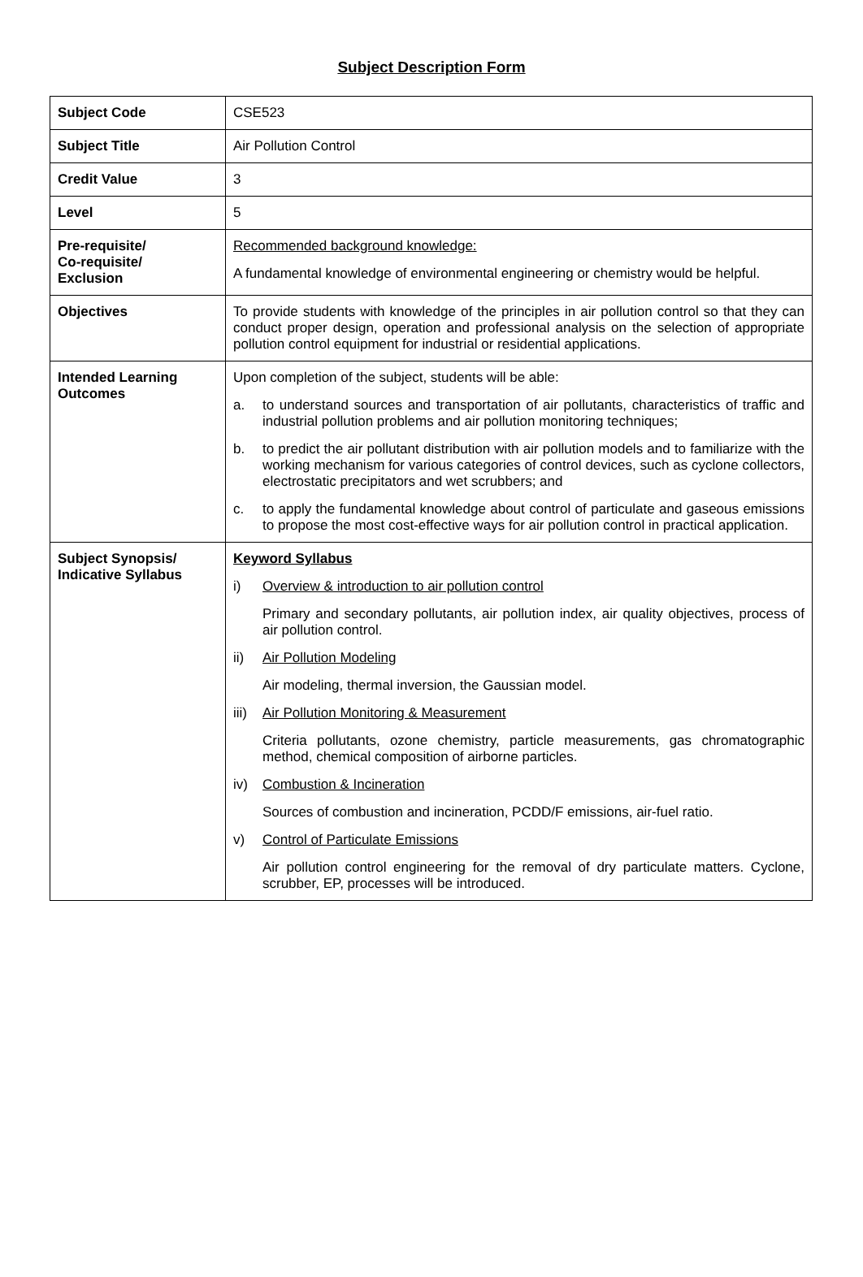Subject Description Form
| Subject Code | CSE523 |
| Subject Title | Air Pollution Control |
| Credit Value | 3 |
| Level | 5 |
| Pre-requisite/ Co-requisite/ Exclusion | Recommended background knowledge: A fundamental knowledge of environmental engineering or chemistry would be helpful. |
| Objectives | To provide students with knowledge of the principles in air pollution control so that they can conduct proper design, operation and professional analysis on the selection of appropriate pollution control equipment for industrial or residential applications. |
| Intended Learning Outcomes | Upon completion of the subject, students will be able: a. to understand sources and transportation of air pollutants, characteristics of traffic and industrial pollution problems and air pollution monitoring techniques; b. to predict the air pollutant distribution with air pollution models and to familiarize with the working mechanism for various categories of control devices, such as cyclone collectors, electrostatic precipitators and wet scrubbers; and c. to apply the fundamental knowledge about control of particulate and gaseous emissions to propose the most cost-effective ways for air pollution control in practical application. |
| Subject Synopsis/ Indicative Syllabus | Keyword Syllabus i) Overview & introduction to air pollution control Primary and secondary pollutants, air pollution index, air quality objectives, process of air pollution control. ii) Air Pollution Modeling Air modeling, thermal inversion, the Gaussian model. iii) Air Pollution Monitoring & Measurement Criteria pollutants, ozone chemistry, particle measurements, gas chromatographic method, chemical composition of airborne particles. iv) Combustion & Incineration Sources of combustion and incineration, PCDD/F emissions, air-fuel ratio. v) Control of Particulate Emissions Air pollution control engineering for the removal of dry particulate matters. Cyclone, scrubber, EP, processes will be introduced. |